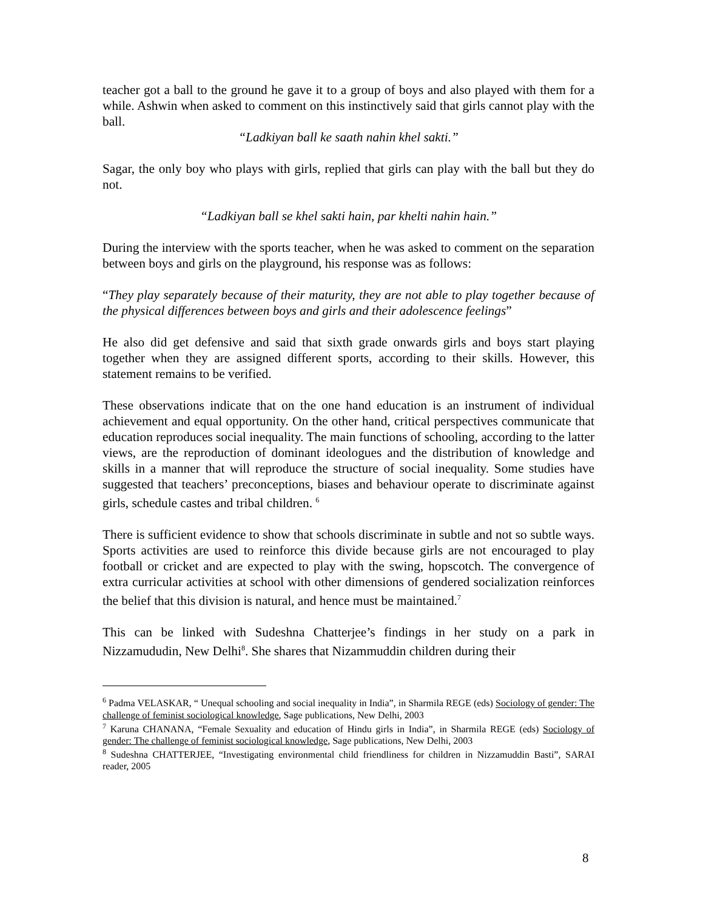teacher got a ball to the ground he gave it to a group of boys and also played with them for a while. Ashwin when asked to comment on this instinctively said that girls cannot play with the ball.
“Ladkiyan ball ke saath nahin khel sakti.”
Sagar, the only boy who plays with girls, replied that girls can play with the ball but they do not.
“Ladkiyan ball se khel sakti hain, par khelti nahin hain.”
During the interview with the sports teacher, when he was asked to comment on the separation between boys and girls on the playground, his response was as follows:
“They play separately because of their maturity, they are not able to play together because of the physical differences between boys and girls and their adolescence feelings”
He also did get defensive and said that sixth grade onwards girls and boys start playing together when they are assigned different sports, according to their skills. However, this statement remains to be verified.
These observations indicate that on the one hand education is an instrument of individual achievement and equal opportunity. On the other hand, critical perspectives communicate that education reproduces social inequality. The main functions of schooling, according to the latter views, are the reproduction of dominant ideologues and the distribution of knowledge and skills in a manner that will reproduce the structure of social inequality. Some studies have suggested that teachers’ preconceptions, biases and behaviour operate to discriminate against girls, schedule castes and tribal children. <sup>6</sup>
There is sufficient evidence to show that schools discriminate in subtle and not so subtle ways. Sports activities are used to reinforce this divide because girls are not encouraged to play football or cricket and are expected to play with the swing, hopscotch. The convergence of extra curricular activities at school with other dimensions of gendered socialization reinforces the belief that this division is natural, and hence must be maintained.<sup>7</sup>
This can be linked with Sudeshna Chatterjee’s findings in her study on a park in Nizzamududin, New Delhi<sup>8</sup>. She shares that Nizammuddin children during their
<sup>6</sup> Padma VELASKAR, “ Unequal schooling and social inequality in India”, in Sharmila REGE (eds) Sociology of gender: The challenge of feminist sociological knowledge, Sage publications, New Delhi, 2003
<sup>7</sup> Karuna CHANANA, “Female Sexuality and education of Hindu girls in India”, in Sharmila REGE (eds) Sociology of gender: The challenge of feminist sociological knowledge, Sage publications, New Delhi, 2003
<sup>8</sup> Sudeshna CHATTERJEE, “Investigating environmental child friendliness for children in Nizzamuddin Basti”, SARAI reader, 2005
8